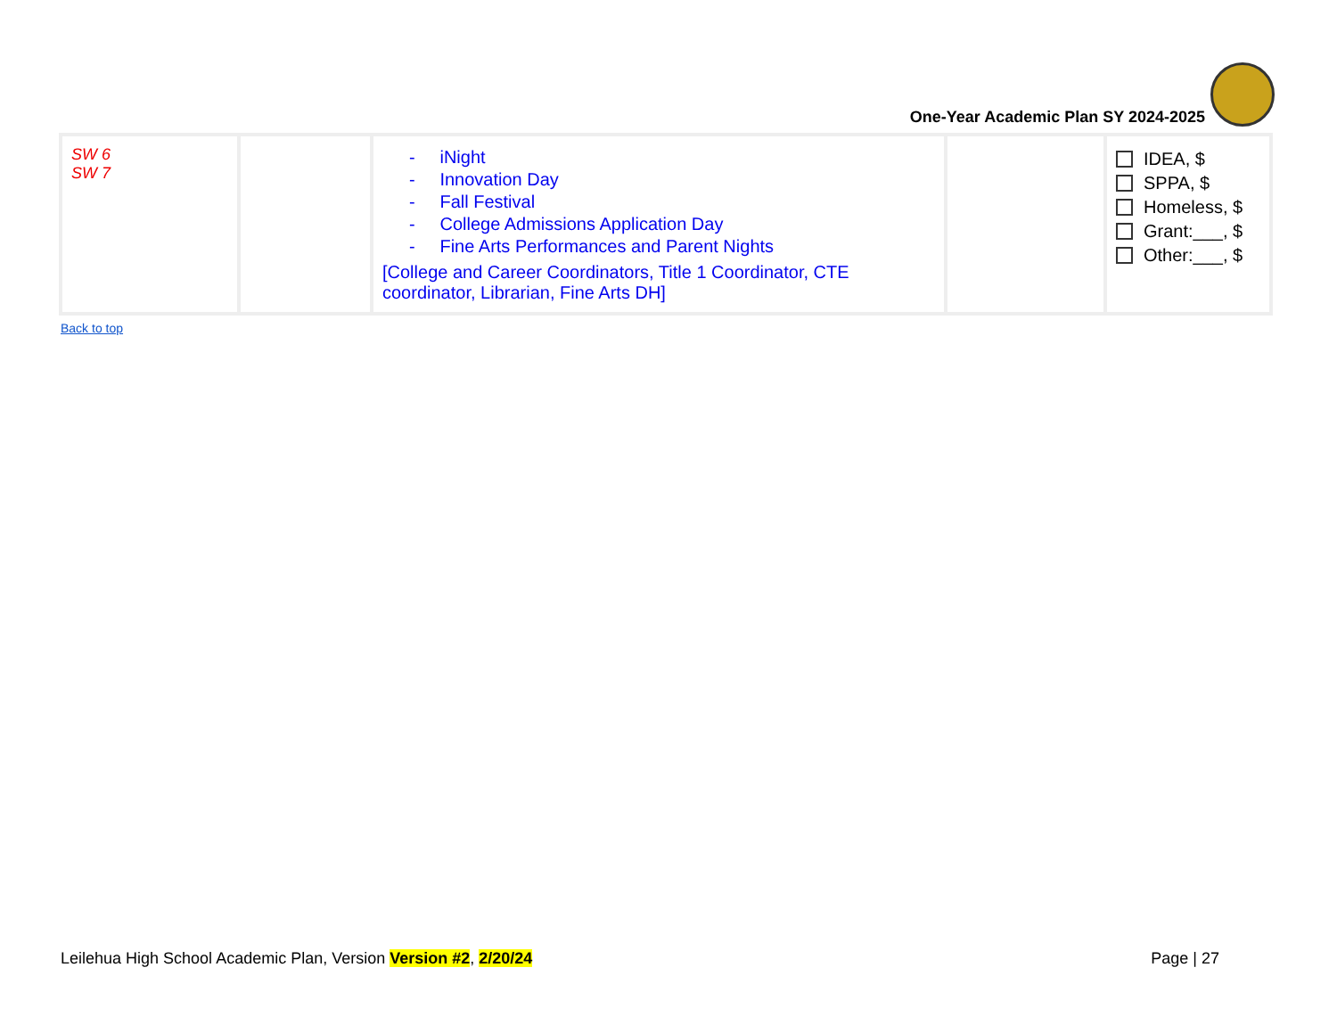One-Year Academic Plan SY 2024-2025
| SW 6 SW 7 | | - iNight - Innovation Day - Fall Festival - College Admissions Application Day - Fine Arts Performances and Parent Nights [College and Career Coordinators, Title 1 Coordinator, CTE coordinator, Librarian, Fine Arts DH] | | IDEA, $ SPPA, $ Homeless, $ Grant:___, $ Other:___, $ |
Back to top
Leilehua High School Academic Plan, Version Version #2, 2/20/24
Page | 27